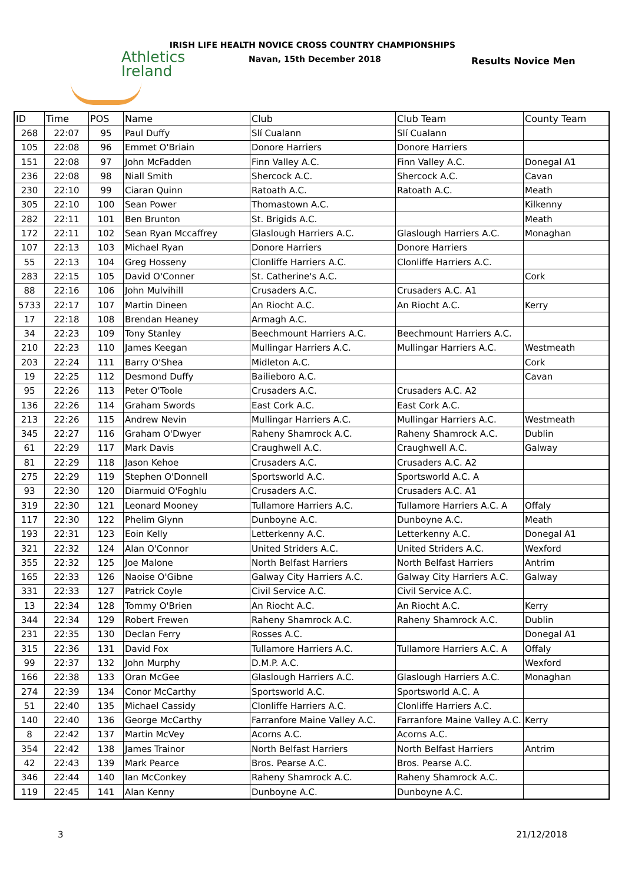IRISH LIFE HEALTH NOVICE CROSS COUNTRY CHAMPIONSHIPS
Navan, 15th December 2018 Results Novice Men
Athletics
Ireland
| ID | Time | POS | Name | Club | Club Team | County Team |
| --- | --- | --- | --- | --- | --- | --- |
| 268 | 22:07 | 95 | Paul Duffy | Slí Cualann | Slí Cualann | |
| 105 | 22:08 | 96 | Emmet O'Briain | Donore Harriers | Donore Harriers | |
| 151 | 22:08 | 97 | John McFadden | Finn Valley A.C. | Finn Valley A.C. | Donegal A1 |
| 236 | 22:08 | 98 | Niall Smith | Shercock A.C. | Shercock A.C. | Cavan |
| 230 | 22:10 | 99 | Ciaran Quinn | Ratoath A.C. | Ratoath A.C. | Meath |
| 305 | 22:10 | 100 | Sean Power | Thomastown A.C. | | Kilkenny |
| 282 | 22:11 | 101 | Ben Brunton | St. Brigids A.C. | | Meath |
| 172 | 22:11 | 102 | Sean Ryan Mccaffrey | Glaslough Harriers A.C. | Glaslough Harriers A.C. | Monaghan |
| 107 | 22:13 | 103 | Michael Ryan | Donore Harriers | Donore Harriers | |
| 55 | 22:13 | 104 | Greg Hosseny | Clonliffe Harriers A.C. | Clonliffe Harriers A.C. | |
| 283 | 22:15 | 105 | David O'Conner | St. Catherine's A.C. | | Cork |
| 88 | 22:16 | 106 | John Mulvihill | Crusaders A.C. | Crusaders A.C. A1 | |
| 5733 | 22:17 | 107 | Martin Dineen | An Riocht A.C. | An Riocht A.C. | Kerry |
| 17 | 22:18 | 108 | Brendan Heaney | Armagh A.C. | | |
| 34 | 22:23 | 109 | Tony Stanley | Beechmount Harriers A.C. | Beechmount Harriers A.C. | |
| 210 | 22:23 | 110 | James Keegan | Mullingar Harriers A.C. | Mullingar Harriers A.C. | Westmeath |
| 203 | 22:24 | 111 | Barry O'Shea | Midleton A.C. | | Cork |
| 19 | 22:25 | 112 | Desmond Duffy | Bailieboro A.C. | | Cavan |
| 95 | 22:26 | 113 | Peter O'Toole | Crusaders A.C. | Crusaders A.C. A2 | |
| 136 | 22:26 | 114 | Graham Swords | East Cork A.C. | East Cork A.C. | |
| 213 | 22:26 | 115 | Andrew Nevin | Mullingar Harriers A.C. | Mullingar Harriers A.C. | Westmeath |
| 345 | 22:27 | 116 | Graham O'Dwyer | Raheny Shamrock A.C. | Raheny Shamrock A.C. | Dublin |
| 61 | 22:29 | 117 | Mark Davis | Craughwell A.C. | Craughwell A.C. | Galway |
| 81 | 22:29 | 118 | Jason Kehoe | Crusaders A.C. | Crusaders A.C. A2 | |
| 275 | 22:29 | 119 | Stephen O'Donnell | Sportsworld A.C. | Sportsworld A.C. A | |
| 93 | 22:30 | 120 | Diarmuid O'Foghlu | Crusaders A.C. | Crusaders A.C. A1 | |
| 319 | 22:30 | 121 | Leonard Mooney | Tullamore Harriers A.C. | Tullamore Harriers A.C. A | Offaly |
| 117 | 22:30 | 122 | Phelim Glynn | Dunboyne A.C. | Dunboyne A.C. | Meath |
| 193 | 22:31 | 123 | Eoin Kelly | Letterkenny A.C. | Letterkenny A.C. | Donegal A1 |
| 321 | 22:32 | 124 | Alan O'Connor | United Striders A.C. | United Striders A.C. | Wexford |
| 355 | 22:32 | 125 | Joe Malone | North Belfast Harriers | North Belfast Harriers | Antrim |
| 165 | 22:33 | 126 | Naoise O'Gibne | Galway City Harriers A.C. | Galway City Harriers A.C. | Galway |
| 331 | 22:33 | 127 | Patrick Coyle | Civil Service A.C. | Civil Service A.C. | |
| 13 | 22:34 | 128 | Tommy O'Brien | An Riocht A.C. | An Riocht A.C. | Kerry |
| 344 | 22:34 | 129 | Robert Frewen | Raheny Shamrock A.C. | Raheny Shamrock A.C. | Dublin |
| 231 | 22:35 | 130 | Declan Ferry | Rosses A.C. | | Donegal A1 |
| 315 | 22:36 | 131 | David Fox | Tullamore Harriers A.C. | Tullamore Harriers A.C. A | Offaly |
| 99 | 22:37 | 132 | John Murphy | D.M.P. A.C. | | Wexford |
| 166 | 22:38 | 133 | Oran McGee | Glaslough Harriers A.C. | Glaslough Harriers A.C. | Monaghan |
| 274 | 22:39 | 134 | Conor McCarthy | Sportsworld A.C. | Sportsworld A.C. A | |
| 51 | 22:40 | 135 | Michael Cassidy | Clonliffe Harriers A.C. | Clonliffe Harriers A.C. | |
| 140 | 22:40 | 136 | George McCarthy | Farranfore Maine Valley A.C. | Farranfore Maine Valley A.C. | Kerry |
| 8 | 22:42 | 137 | Martin McVey | Acorns A.C. | Acorns A.C. | |
| 354 | 22:42 | 138 | James Trainor | North Belfast Harriers | North Belfast Harriers | Antrim |
| 42 | 22:43 | 139 | Mark Pearce | Bros. Pearse A.C. | Bros. Pearse A.C. | |
| 346 | 22:44 | 140 | Ian McConkey | Raheny Shamrock A.C. | Raheny Shamrock A.C. | |
| 119 | 22:45 | 141 | Alan Kenny | Dunboyne A.C. | Dunboyne A.C. | |
3 21/12/2018